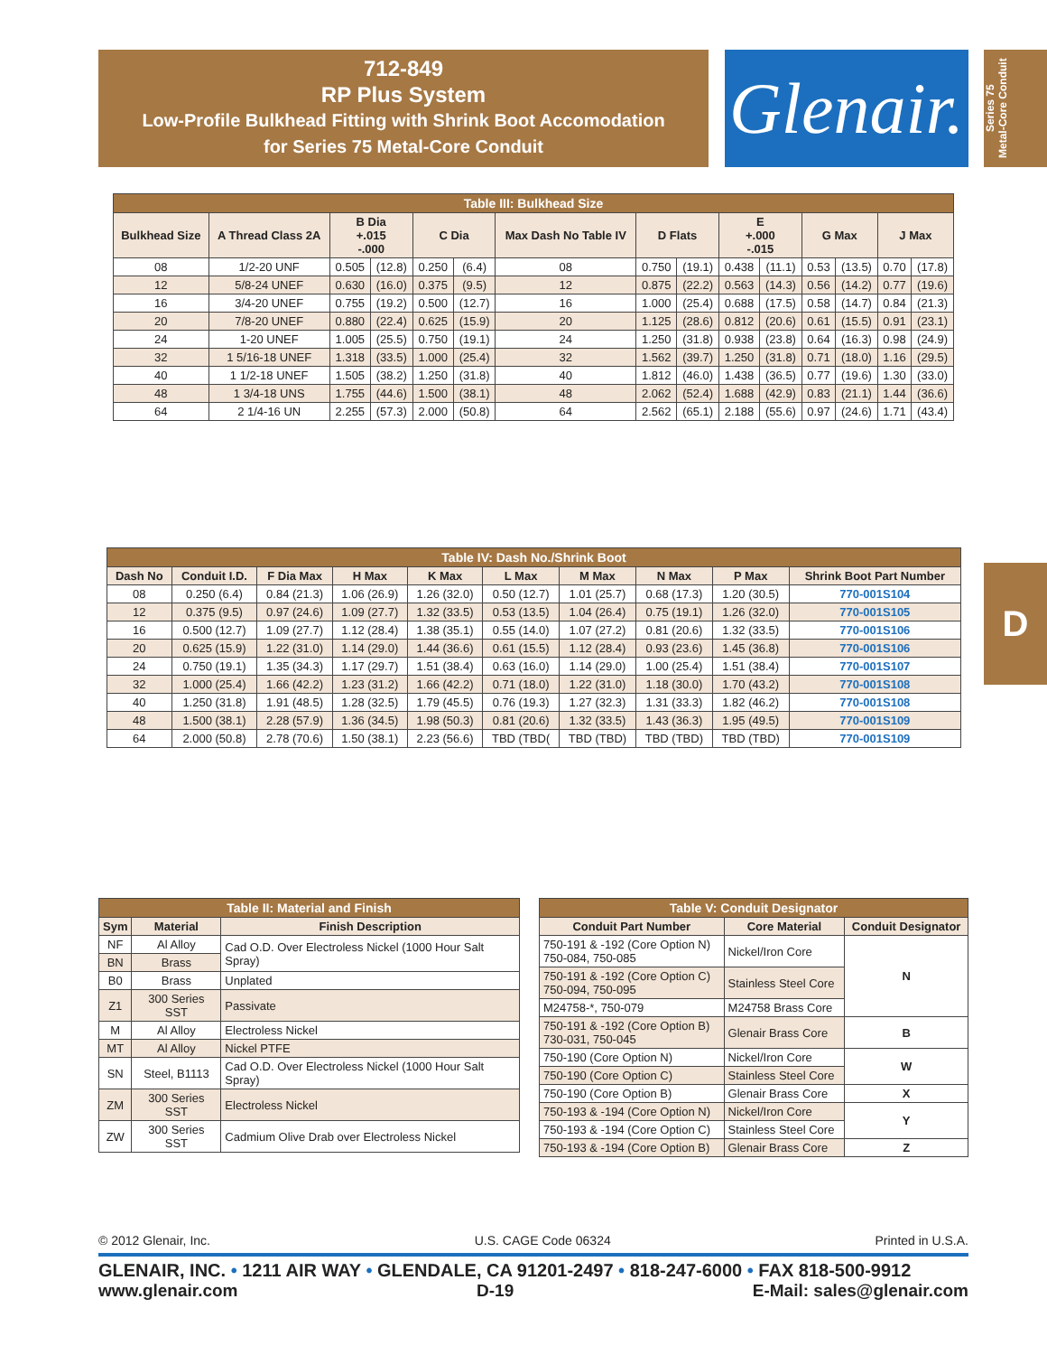712-849
RP Plus System
Low-Profile Bulkhead Fitting with Shrink Boot Accomodation
for Series 75 Metal-Core Conduit
Glenair.
Series 75
Metal-Core Conduit
D
| Table III: Bulkhead Size | | | | | | | | | | | | | | |
| --- | --- | --- | --- | --- | --- | --- | --- | --- | --- | --- | --- | --- | --- | --- |
| Bulkhead Size | A Thread Class 2A | B Dia +.015 -.000 | | C Dia | | Max Dash No Table IV | D Flats | | E +.000 -.015 | | G Max | | J Max | |
| 08 | 1/2-20 UNF | 0.505 | (12.8) | 0.250 | (6.4) | 08 | 0.750 | (19.1) | 0.438 | (11.1) | 0.53 | (13.5) | 0.70 | (17.8) |
| 12 | 5/8-24 UNEF | 0.630 | (16.0) | 0.375 | (9.5) | 12 | 0.875 | (22.2) | 0.563 | (14.3) | 0.56 | (14.2) | 0.77 | (19.6) |
| 16 | 3/4-20 UNEF | 0.755 | (19.2) | 0.500 | (12.7) | 16 | 1.000 | (25.4) | 0.688 | (17.5) | 0.58 | (14.7) | 0.84 | (21.3) |
| 20 | 7/8-20 UNEF | 0.880 | (22.4) | 0.625 | (15.9) | 20 | 1.125 | (28.6) | 0.812 | (20.6) | 0.61 | (15.5) | 0.91 | (23.1) |
| 24 | 1-20 UNEF | 1.005 | (25.5) | 0.750 | (19.1) | 24 | 1.250 | (31.8) | 0.938 | (23.8) | 0.64 | (16.3) | 0.98 | (24.9) |
| 32 | 1 5/16-18 UNEF | 1.318 | (33.5) | 1.000 | (25.4) | 32 | 1.562 | (39.7) | 1.250 | (31.8) | 0.71 | (18.0) | 1.16 | (29.5) |
| 40 | 1 1/2-18 UNEF | 1.505 | (38.2) | 1.250 | (31.8) | 40 | 1.812 | (46.0) | 1.438 | (36.5) | 0.77 | (19.6) | 1.30 | (33.0) |
| 48 | 1 3/4-18 UNS | 1.755 | (44.6) | 1.500 | (38.1) | 48 | 2.062 | (52.4) | 1.688 | (42.9) | 0.83 | (21.1) | 1.44 | (36.6) |
| 64 | 2 1/4-16 UN | 2.255 | (57.3) | 2.000 | (50.8) | 64 | 2.562 | (65.1) | 2.188 | (55.6) | 0.97 | (24.6) | 1.71 | (43.4) |
| Table IV: Dash No./Shrink Boot | | | | | | | | | |
| --- | --- | --- | --- | --- | --- | --- | --- | --- | --- |
| Dash No | Conduit I.D. | F Dia Max | H Max | K Max | L Max | M Max | N Max | P Max | Shrink Boot Part Number |
| 08 | 0.250 (6.4) | 0.84 (21.3) | 1.06 (26.9) | 1.26 (32.0) | 0.50 (12.7) | 1.01 (25.7) | 0.68 (17.3) | 1.20 (30.5) | 770-001S104 |
| 12 | 0.375 (9.5) | 0.97 (24.6) | 1.09 (27.7) | 1.32 (33.5) | 0.53 (13.5) | 1.04 (26.4) | 0.75 (19.1) | 1.26 (32.0) | 770-001S105 |
| 16 | 0.500 (12.7) | 1.09 (27.7) | 1.12 (28.4) | 1.38 (35.1) | 0.55 (14.0) | 1.07 (27.2) | 0.81 (20.6) | 1.32 (33.5) | 770-001S106 |
| 20 | 0.625 (15.9) | 1.22 (31.0) | 1.14 (29.0) | 1.44 (36.6) | 0.61 (15.5) | 1.12 (28.4) | 0.93 (23.6) | 1.45 (36.8) | 770-001S106 |
| 24 | 0.750 (19.1) | 1.35 (34.3) | 1.17 (29.7) | 1.51 (38.4) | 0.63 (16.0) | 1.14 (29.0) | 1.00 (25.4) | 1.51 (38.4) | 770-001S107 |
| 32 | 1.000 (25.4) | 1.66 (42.2) | 1.23 (31.2) | 1.66 (42.2) | 0.71 (18.0) | 1.22 (31.0) | 1.18 (30.0) | 1.70 (43.2) | 770-001S108 |
| 40 | 1.250 (31.8) | 1.91 (48.5) | 1.28 (32.5) | 1.79 (45.5) | 0.76 (19.3) | 1.27 (32.3) | 1.31 (33.3) | 1.82 (46.2) | 770-001S108 |
| 48 | 1.500 (38.1) | 2.28 (57.9) | 1.36 (34.5) | 1.98 (50.3) | 0.81 (20.6) | 1.32 (33.5) | 1.43 (36.3) | 1.95 (49.5) | 770-001S109 |
| 64 | 2.000 (50.8) | 2.78 (70.6) | 1.50 (38.1) | 2.23 (56.6) | TBD (TBD( | TBD (TBD) | TBD (TBD) | TBD (TBD) | 770-001S109 |
| Table II: Material and Finish | | |
| --- | --- | --- |
| Sym | Material | Finish Description |
| NF | Al Alloy | Cad O.D. Over Electroless Nickel (1000 Hour Salt Spray) |
| BN | Brass | |
| B0 | Brass | Unplated |
| Z1 | 300 Series SST | Passivate |
| M | Al Alloy | Electroless Nickel |
| MT | Al Alloy | Nickel PTFE |
| SN | Steel, B1113 | Cad O.D. Over Electroless Nickel (1000 Hour Salt Spray) |
| ZM | 300 Series SST | Electroless Nickel |
| ZW | 300 Series SST | Cadmium Olive Drab over Electroless Nickel |
| Table V: Conduit Designator | | |
| --- | --- | --- |
| Conduit Part Number | Core Material | Conduit Designator |
| 750-191 & -192 (Core Option N) 750-084, 750-085 | Nickel/Iron Core | N |
| 750-191 & -192 (Core Option C) 750-094, 750-095 | Stainless Steel Core | |
| M24758-*, 750-079 | M24758 Brass Core | |
| 750-191 & -192 (Core Option B) 730-031, 750-045 | Glenair Brass Core | B |
| 750-190 (Core Option N) | Nickel/Iron Core | W |
| 750-190 (Core Option C) | Stainless Steel Core | |
| 750-190 (Core Option B) | Glenair Brass Core | X |
| 750-193 & -194 (Core Option N) | Nickel/Iron Core | Y |
| 750-193 & -194 (Core Option C) | Stainless Steel Core | |
| 750-193 & -194 (Core Option B) | Glenair Brass Core | Z |
© 2012 Glenair, Inc. U.S. CAGE Code 06324 Printed in U.S.A.
GLENAIR, INC. • 1211 AIR WAY • GLENDALE, CA 91201-2497 • 818-247-6000 • FAX 818-500-9912
www.glenair.com D-19 E-Mail: sales@glenair.com